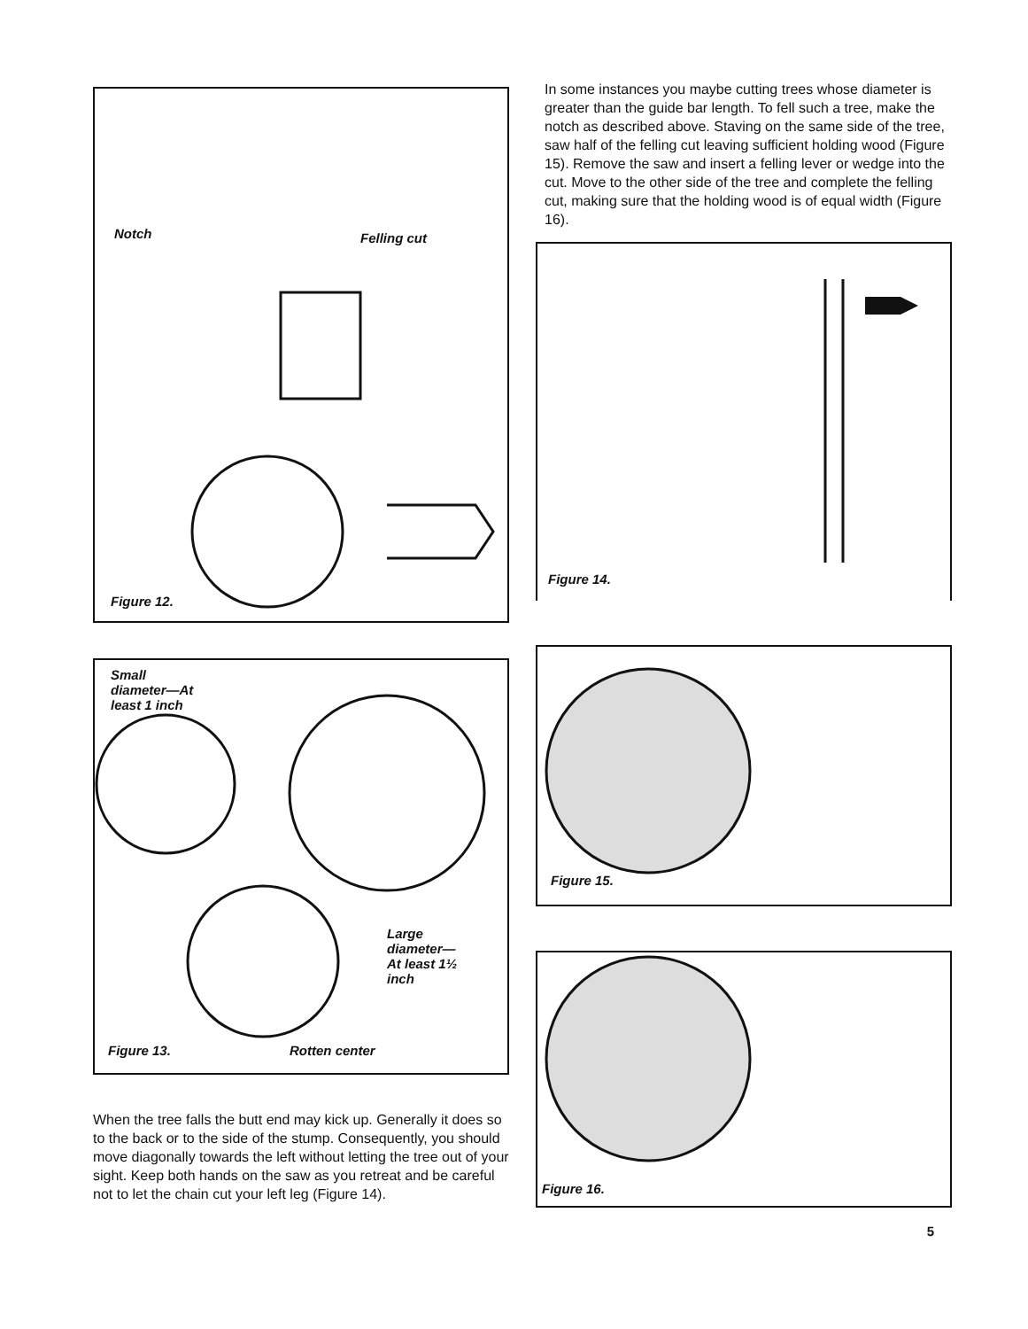Notch Felling cut
Figure 12.
Small
diameter—At
least 1 inch
Large
diameter—
At least 1½
inch
Figure 13. Rotten center
When the tree falls the butt end may kick up. Generally it does so to the back or to the side of the stump. Consequently, you should move diagonally towards the left without letting the tree out of your sight. Keep both hands on the saw as you retreat and be careful not to let the chain cut your left leg (Figure 14).
In some instances you maybe cutting trees whose diameter is greater than the guide bar length. To fell such a tree, make the notch as described above. Staving on the same side of the tree, saw half of the felling cut leaving sufficient holding wood (Figure 15). Remove the saw and insert a felling lever or wedge into the cut. Move to the other side of the tree and complete the felling cut, making sure that the holding wood is of equal width (Figure 16).
Figure 14.
Figure 15.
Figure 16.
5